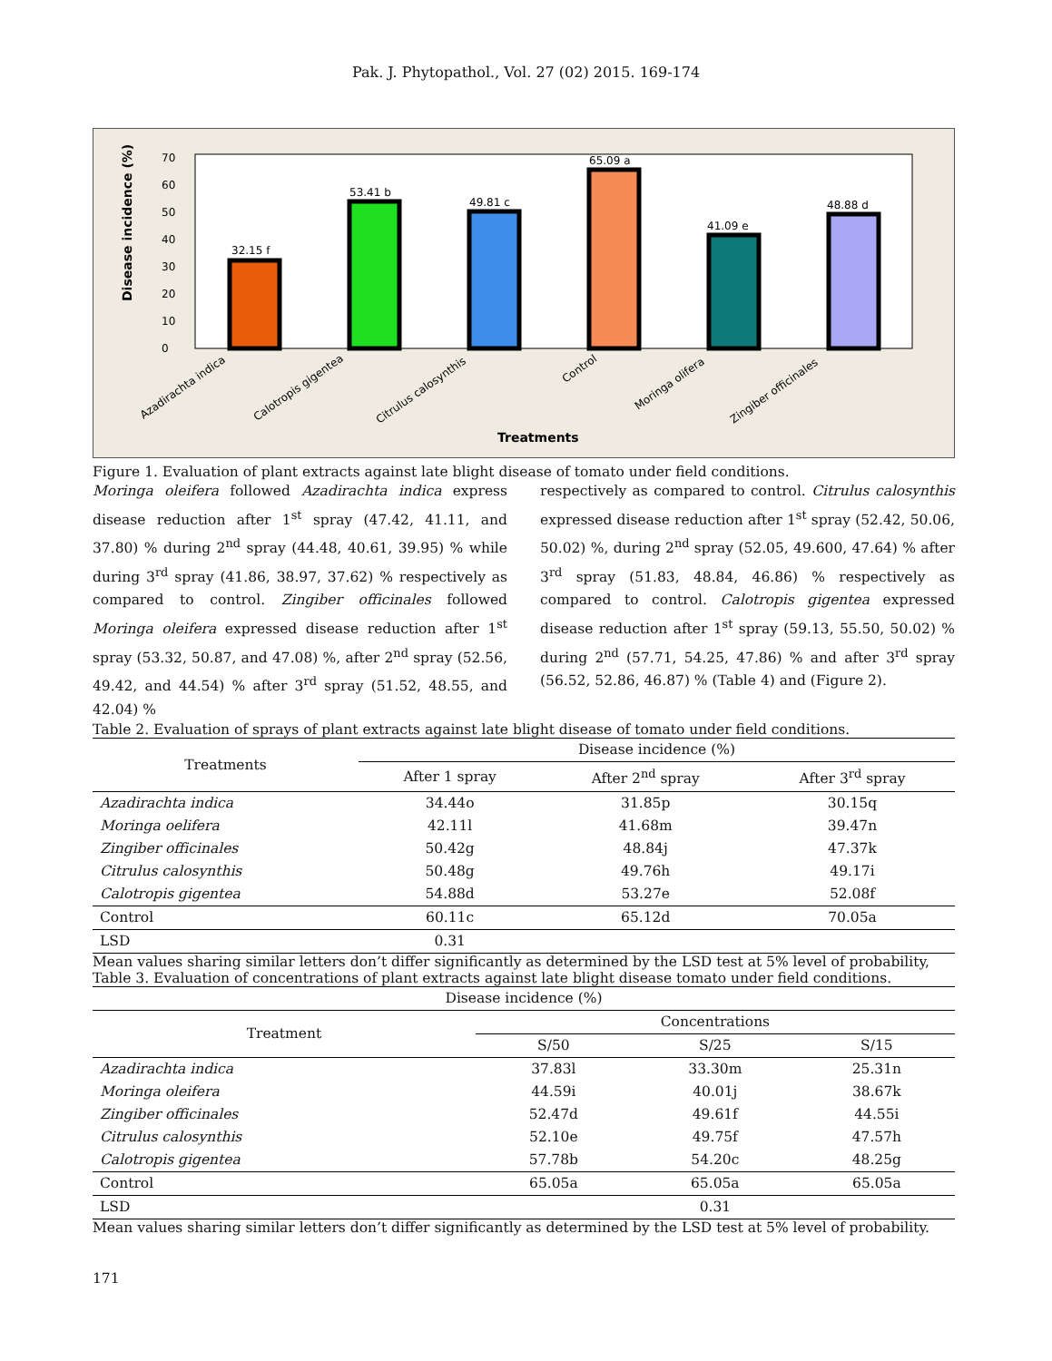Pak. J. Phytopathol., Vol. 27 (02) 2015. 169-174
Disease incidence (%)
0
10
20
30
40
50
60
70
32.15 f
53.41 b
49.81 c
65.09 a
41.09 e
48.88 d
Azadirachta indica
Calotropis gigentea
Citrulus calosynthis
Control
Moringa olifera
Zingiber officinales
Treatments
Figure 1. Evaluation of plant extracts against late blight disease of tomato under field conditions.
Moringa oleifera followed Azadirachta indica express disease reduction after 1<sup>st</sup> spray (47.42, 41.11, and 37.80) % during 2<sup>nd</sup> spray (44.48, 40.61, 39.95) % while during 3<sup>rd</sup> spray (41.86, 38.97, 37.62) % respectively as compared to control. Zingiber officinales followed Moringa oleifera expressed disease reduction after 1<sup>st</sup> spray (53.32, 50.87, and 47.08) %, after 2<sup>nd</sup> spray (52.56, 49.42, and 44.54) % after 3<sup>rd</sup> spray (51.52, 48.55, and 42.04) %
respectively as compared to control. Citrulus calosynthis expressed disease reduction after 1<sup>st</sup> spray (52.42, 50.06, 50.02) %, during 2<sup>nd</sup> spray (52.05, 49.600, 47.64) % after 3<sup>rd</sup> spray (51.83, 48.84, 46.86) % respectively as compared to control. Calotropis gigentea expressed disease reduction after 1<sup>st</sup> spray (59.13, 55.50, 50.02) % during 2<sup>nd</sup> (57.71, 54.25, 47.86) % and after 3<sup>rd</sup> spray (56.52, 52.86, 46.87) % (Table 4) and (Figure 2).
Table 2. Evaluation of sprays of plant extracts against late blight disease of tomato under field conditions.
| Treatments | Disease incidence (%) | | |
| --- | --- | --- | --- |
| | After 1 spray | After 2<sup>nd</sup> spray | After 3<sup>rd</sup> spray |
| Azadirachta indica | 34.44o | 31.85p | 30.15q |
| Moringa oelifera | 42.11l | 41.68m | 39.47n |
| Zingiber officinales | 50.42g | 48.84j | 47.37k |
| Citrulus calosynthis | 50.48g | 49.76h | 49.17i |
| Calotropis gigentea | 54.88d | 53.27e | 52.08f |
| Control | 60.11c | 65.12d | 70.05a |
| LSD | 0.31 | | |
Mean values sharing similar letters don’t differ significantly as determined by the LSD test at 5% level of probability,
Table 3. Evaluation of concentrations of plant extracts against late blight disease tomato under field conditions.
| Disease incidence (%) | | | |
| --- | --- | --- | --- |
| Treatment | Concentrations | | |
| | S/50 | S/25 | S/15 |
| Azadirachta indica | 37.83l | 33.30m | 25.31n |
| Moringa oleifera | 44.59i | 40.01j | 38.67k |
| Zingiber officinales | 52.47d | 49.61f | 44.55i |
| Citrulus calosynthis | 52.10e | 49.75f | 47.57h |
| Calotropis gigentea | 57.78b | 54.20c | 48.25g |
| Control | 65.05a | 65.05a | 65.05a |
| LSD | 0.31 | | |
Mean values sharing similar letters don’t differ significantly as determined by the LSD test at 5% level of probability.
171